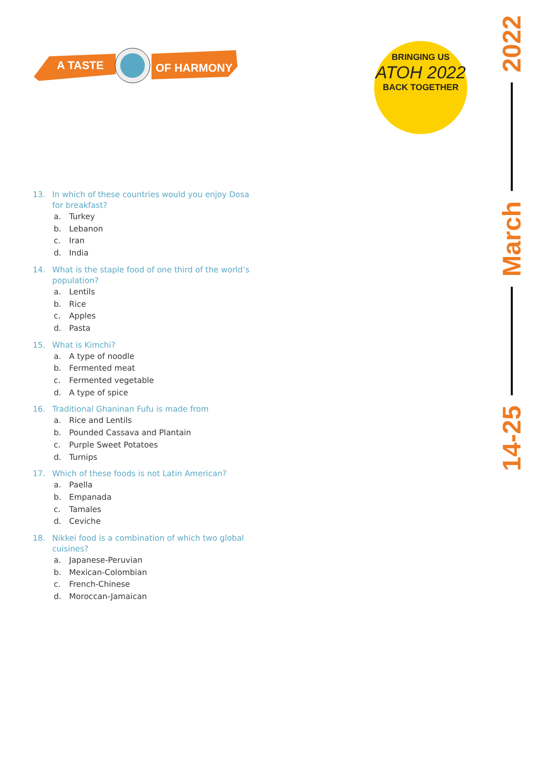A TASTE
OF HARMONY
BRINGING US
ATOH 2022
BACK TOGETHER
2022
March
14-25
13. In which of these countries would you enjoy Dosa for breakfast?
a. Turkey
b. Lebanon
c. Iran
d. India
14. What is the staple food of one third of the world’s population?
a. Lentils
b. Rice
c. Apples
d. Pasta
15. What is Kimchi?
a. A type of noodle
b. Fermented meat
c. Fermented vegetable
d. A type of spice
16. Traditional Ghaninan Fufu is made from
a. Rice and Lentils
b. Pounded Cassava and Plantain
c. Purple Sweet Potatoes
d. Turnips
17. Which of these foods is not Latin American?
a. Paella
b. Empanada
c. Tamales
d. Ceviche
18. Nikkei food is a combination of which two global cuisines?
a. Japanese-Peruvian
b. Mexican-Colombian
c. French-Chinese
d. Moroccan-Jamaican